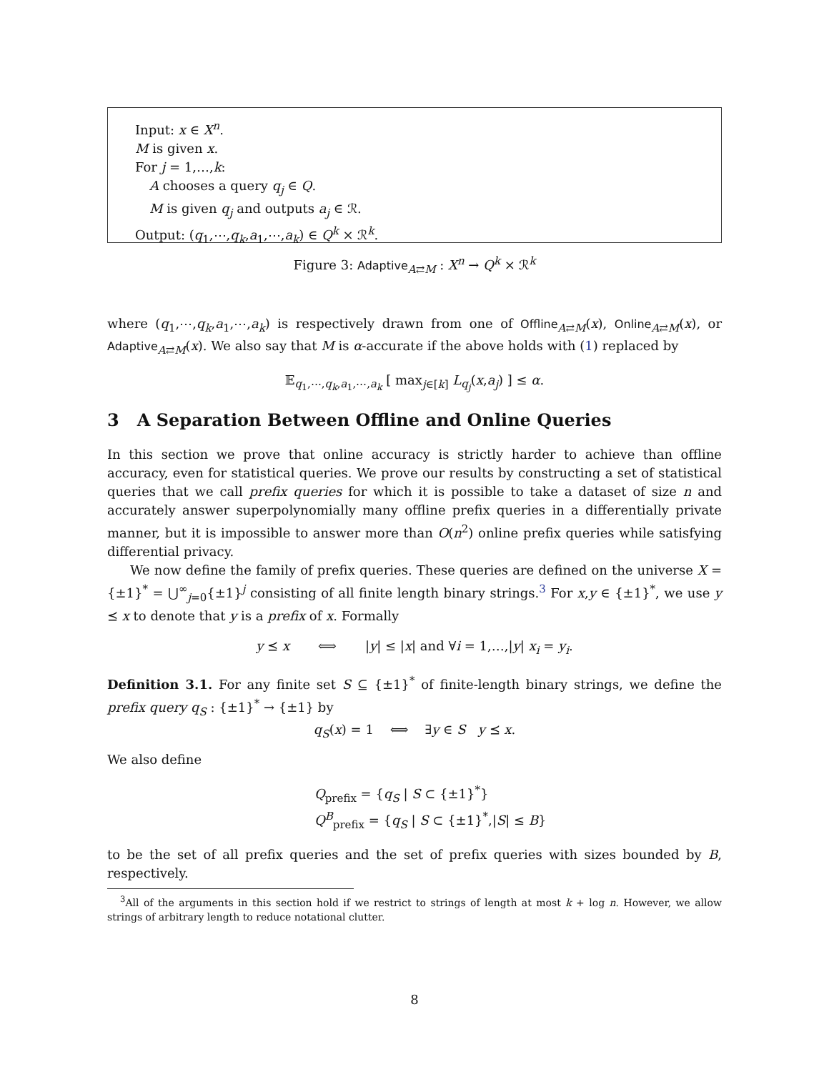Input: x ∈ X<sup>n</sup>.
M is given x.
For j = 1,…,k:
A chooses a query q<sub>j</sub> ∈ Q.
M is given q<sub>j</sub> and outputs a<sub>j</sub> ∈ ℛ.
Output: (q<sub>1</sub>,⋯,q<sub>k</sub>,a<sub>1</sub>,⋯,a<sub>k</sub>) ∈ Q<sup>k</sup> × ℛ<sup>k</sup>.
Figure 3: Adaptive<sub>A⇄M</sub> : X<sup>n</sup> → Q<sup>k</sup> × ℛ<sup>k</sup>
where (q<sub>1</sub>,⋯,q<sub>k</sub>,a<sub>1</sub>,⋯,a<sub>k</sub>) is respectively drawn from one of Offline<sub>A⇄M</sub>(x), Online<sub>A⇄M</sub>(x), or Adaptive<sub>A⇄M</sub>(x). We also say that M is α-accurate if the above holds with (1) replaced by
𝔼<sub>q<sub>1</sub>,⋯,q<sub>k</sub>,a<sub>1</sub>,⋯,a<sub>k</sub></sub> [ max<sub>j∈[k]</sub> L<sub>q<sub>j</sub></sub>(x,a<sub>j</sub>) ] ≤ α.
3 A Separation Between Offline and Online Queries
In this section we prove that online accuracy is strictly harder to achieve than offline accuracy, even for statistical queries. We prove our results by constructing a set of statistical queries that we call prefix queries for which it is possible to take a dataset of size n and accurately answer superpolynomially many offline prefix queries in a differentially private manner, but it is impossible to answer more than O(n<sup>2</sup>) online prefix queries while satisfying differential privacy.
We now define the family of prefix queries. These queries are defined on the universe X = {±1}<sup>*</sup> = ⋃<sup>∞</sup><sub>j=0</sub>{±1}<sup>j</sup> consisting of all finite length binary strings.<sup>3</sup> For x,y ∈ {±1}<sup>*</sup>, we use y ⪯ x to denote that y is a prefix of x. Formally
y ⪯ x ⟺ |y| ≤ |x| and ∀i = 1,…,|y| x<sub>i</sub> = y<sub>i</sub>.
Definition 3.1. For any finite set S ⊆ {±1}<sup>*</sup> of finite-length binary strings, we define the prefix query q<sub>S</sub> : {±1}<sup>*</sup> → {±1} by
q<sub>S</sub>(x) = 1 ⟺ ∃y ∈ S y ⪯ x.
We also define
Q<sub>prefix</sub> = {q<sub>S</sub> | S ⊂ {±1}<sup>*</sup>}
Q<sup>B</sup><sub>prefix</sub> = {q<sub>S</sub> | S ⊂ {±1}<sup>*</sup>,|S| ≤ B}
to be the set of all prefix queries and the set of prefix queries with sizes bounded by B, respectively.
<sup>3</sup> All of the arguments in this section hold if we restrict to strings of length at most k + log n. However, we allow strings of arbitrary length to reduce notational clutter.
8